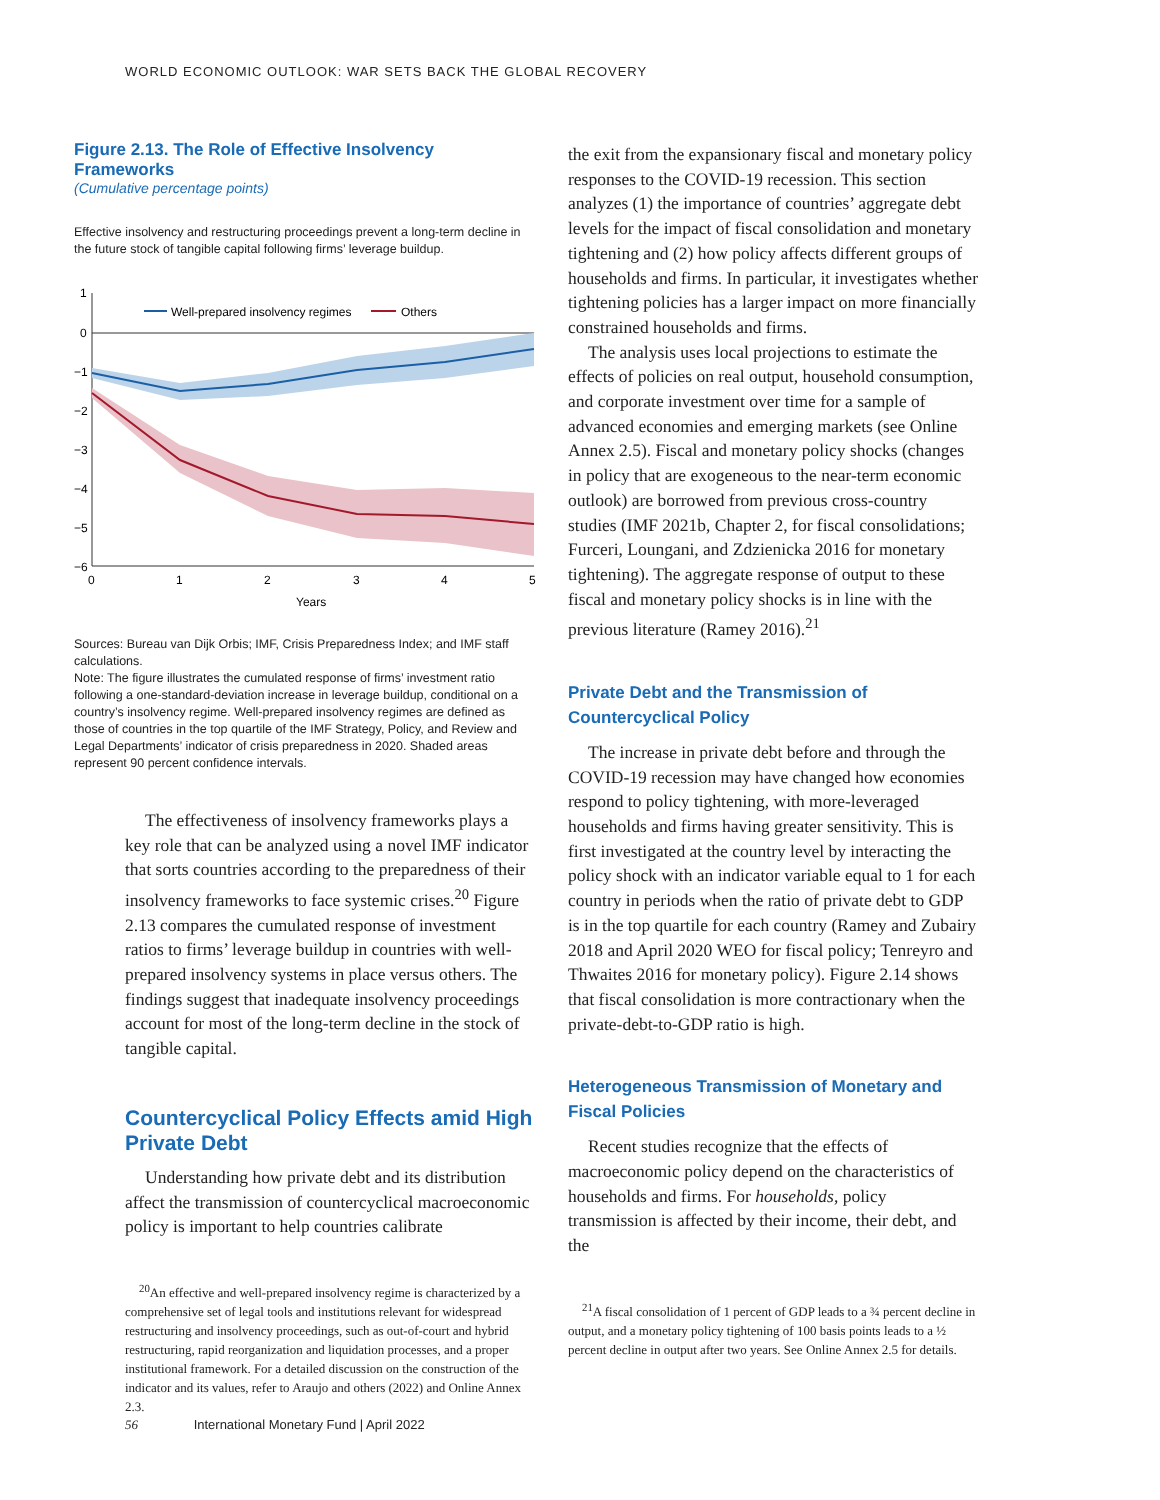WORLD ECONOMIC OUTLOOK: WAR SETS BACK THE GLOBAL RECOVERY
Figure 2.13. The Role of Effective Insolvency Frameworks
(Cumulative percentage points)
Effective insolvency and restructuring proceedings prevent a long-term decline in the future stock of tangible capital following firms’ leverage buildup.
1
0
−1
−2
−3
−4
−5
−6
0
1
2
3
4
5
Years
Well-prepared insolvency regimes
Others
Sources: Bureau van Dijk Orbis; IMF, Crisis Preparedness Index; and IMF staff calculations.
Note: The figure illustrates the cumulated response of firms’ investment ratio following a one-standard-deviation increase in leverage buildup, conditional on a country’s insolvency regime. Well-prepared insolvency regimes are defined as those of countries in the top quartile of the IMF Strategy, Policy, and Review and Legal Departments’ indicator of crisis preparedness in 2020. Shaded areas represent 90 percent confidence intervals.
The effectiveness of insolvency frameworks plays a key role that can be analyzed using a novel IMF indicator that sorts countries according to the preparedness of their insolvency frameworks to face systemic crises.<sup>20</sup> Figure 2.13 compares the cumulated response of investment ratios to firms’ leverage buildup in countries with well-prepared insolvency systems in place versus others. The findings suggest that inadequate insolvency proceedings account for most of the long-term decline in the stock of tangible capital.
Countercyclical Policy Effects amid High Private Debt
Understanding how private debt and its distribution affect the transmission of countercyclical macroeconomic policy is important to help countries calibrate
<sup>20</sup> An effective and well-prepared insolvency regime is characterized by a comprehensive set of legal tools and institutions relevant for widespread restructuring and insolvency proceedings, such as out-of-court and hybrid restructuring, rapid reorganization and liquidation processes, and a proper institutional framework. For a detailed discussion on the construction of the indicator and its values, refer to Araujo and others (2022) and Online Annex 2.3.
the exit from the expansionary fiscal and monetary policy responses to the COVID-19 recession. This section analyzes (1) the importance of countries’ aggregate debt levels for the impact of fiscal consolidation and monetary tightening and (2) how policy affects different groups of households and firms. In particular, it investigates whether tightening policies has a larger impact on more financially constrained households and firms.
The analysis uses local projections to estimate the effects of policies on real output, household consumption, and corporate investment over time for a sample of advanced economies and emerging markets (see Online Annex 2.5). Fiscal and monetary policy shocks (changes in policy that are exogeneous to the near-term economic outlook) are borrowed from previous cross-country studies (IMF 2021b, Chapter 2, for fiscal consolidations; Furceri, Loungani, and Zdzienicka 2016 for monetary tightening). The aggregate response of output to these fiscal and monetary policy shocks is in line with the previous literature (Ramey 2016).<sup>21</sup>
Private Debt and the Transmission of
Countercyclical Policy
The increase in private debt before and through the COVID-19 recession may have changed how economies respond to policy tightening, with more-leveraged households and firms having greater sensitivity. This is first investigated at the country level by interacting the policy shock with an indicator variable equal to 1 for each country in periods when the ratio of private debt to GDP is in the top quartile for each country (Ramey and Zubairy 2018 and April 2020 WEO for fiscal policy; Tenreyro and Thwaites 2016 for monetary policy). Figure 2.14 shows that fiscal consolidation is more contractionary when the private-debt-to-GDP ratio is high.
Heterogeneous Transmission of Monetary and
Fiscal Policies
Recent studies recognize that the effects of macroeconomic policy depend on the characteristics of households and firms. For households, policy transmission is affected by their income, their debt, and the
<sup>21</sup> A fiscal consolidation of 1 percent of GDP leads to a ¾ percent decline in output, and a monetary policy tightening of 100 basis points leads to a ½ percent decline in output after two years. See Online Annex 2.5 for details.
56 International Monetary Fund | April 2022